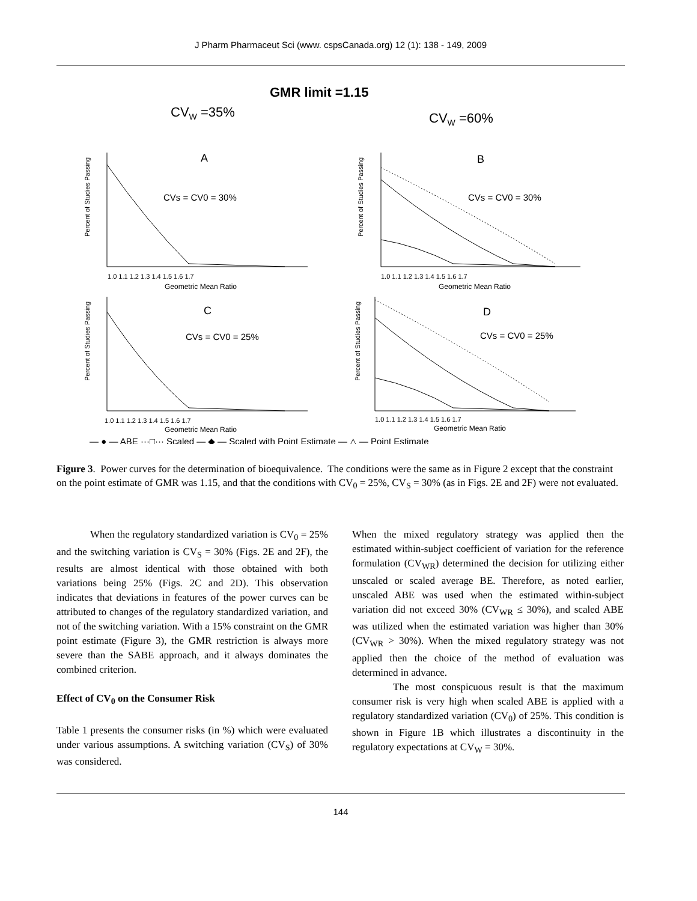J Pharm Pharmaceut Sci (www. cspsCanada.org) 12 (1): 138 - 149, 2009
GMR limit =1.15
CVW =35%
CVW =60%
A
B
C
D
CVs = CV0 = 30%
CVs = CV0 = 30%
CVs = CV0 = 25%
CVs = CV0 = 25%
Geometric Mean Ratio
Geometric Mean Ratio
Geometric Mean Ratio
Geometric Mean Ratio
1.0 1.1 1.2 1.3 1.4 1.5 1.6 1.7
1.0 1.1 1.2 1.3 1.4 1.5 1.6 1.7
1.0 1.1 1.2 1.3 1.4 1.5 1.6 1.7
1.0 1.1 1.2 1.3 1.4 1.5 1.6 1.7
Percent of Studies Passing
Percent of Studies Passing
Percent of Studies Passing
Percent of Studies Passing
— ● — ABE ···□··· Scaled — ◆ — Scaled with Point Estimate — △ — Point Estimate
Figure 3. Power curves for the determination of bioequivalence. The conditions were the same as in Figure 2 except that the constraint on the point estimate of GMR was 1.15, and that the conditions with CV<sub>0</sub> = 25%, CV<sub>S</sub> = 30% (as in Figs. 2E and 2F) were not evaluated.
When the regulatory standardized variation is CV<sub>0</sub> = 25% and the switching variation is CV<sub>S</sub> = 30% (Figs. 2E and 2F), the results are almost identical with those obtained with both variations being 25% (Figs. 2C and 2D). This observation indicates that deviations in features of the power curves can be attributed to changes of the regulatory standardized variation, and not of the switching variation. With a 15% constraint on the GMR point estimate (Figure 3), the GMR restriction is always more severe than the SABE approach, and it always dominates the combined criterion.
Effect of CV<sub>0</sub> on the Consumer Risk
Table 1 presents the consumer risks (in %) which were evaluated under various assumptions. A switching variation (CV<sub>S</sub>) of 30% was considered.
When the mixed regulatory strategy was applied then the estimated within-subject coefficient of variation for the reference formulation (CV<sub>WR</sub>) determined the decision for utilizing either unscaled or scaled average BE. Therefore, as noted earlier, unscaled ABE was used when the estimated within-subject variation did not exceed 30% (CV<sub>WR</sub> ≤ 30%), and scaled ABE was utilized when the estimated variation was higher than 30% (CV<sub>WR</sub> > 30%). When the mixed regulatory strategy was not applied then the choice of the method of evaluation was determined in advance.
The most conspicuous result is that the maximum consumer risk is very high when scaled ABE is applied with a regulatory standardized variation (CV<sub>0</sub>) of 25%. This condition is shown in Figure 1B which illustrates a discontinuity in the regulatory expectations at CV<sub>W</sub> = 30%.
144